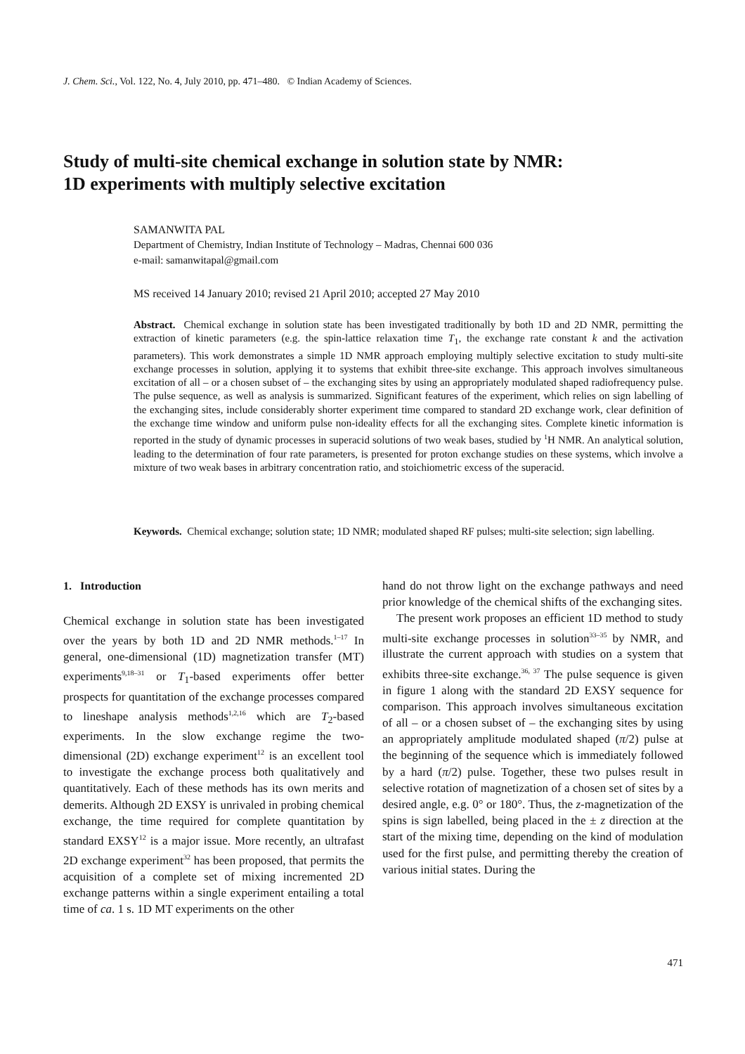J. Chem. Sci., Vol. 122, No. 4, July 2010, pp. 471–480. © Indian Academy of Sciences.
Study of multi-site chemical exchange in solution state by NMR:
1D experiments with multiply selective excitation
SAMANWITA PAL
Department of Chemistry, Indian Institute of Technology – Madras, Chennai 600 036
e-mail: samanwitapal@gmail.com
MS received 14 January 2010; revised 21 April 2010; accepted 27 May 2010
Abstract. Chemical exchange in solution state has been investigated traditionally by both 1D and 2D NMR, permitting the extraction of kinetic parameters (e.g. the spin-lattice relaxation time T<sub>1</sub>, the exchange rate constant k and the activation parameters). This work demonstrates a simple 1D NMR approach employing multiply selective excitation to study multi-site exchange processes in solution, applying it to systems that exhibit three-site exchange. This approach involves simultaneous excitation of all – or a chosen subset of – the exchanging sites by using an appropriately modulated shaped radiofrequency pulse. The pulse sequence, as well as analysis is summarized. Significant features of the experiment, which relies on sign labelling of the exchanging sites, include considerably shorter experiment time compared to standard 2D exchange work, clear definition of the exchange time window and uniform pulse non-ideality effects for all the exchanging sites. Complete kinetic information is reported in the study of dynamic processes in superacid solutions of two weak bases, studied by <sup>1</sup>H NMR. An analytical solution, leading to the determination of four rate parameters, is presented for proton exchange studies on these systems, which involve a mixture of two weak bases in arbitrary concentration ratio, and stoichiometric excess of the superacid.
Keywords. Chemical exchange; solution state; 1D NMR; modulated shaped RF pulses; multi-site selection; sign labelling.
1. Introduction
Chemical exchange in solution state has been investigated over the years by both 1D and 2D NMR methods.<sup>1–17</sup> In general, one-dimensional (1D) magnetization transfer (MT) experiments<sup>9,18–31</sup> or T<sub>1</sub>-based experiments offer better prospects for quantitation of the exchange processes compared to lineshape analysis methods<sup>1,2,16</sup> which are T<sub>2</sub>-based experiments. In the slow exchange regime the two-dimensional (2D) exchange experiment<sup>12</sup> is an excellent tool to investigate the exchange process both qualitatively and quantitatively. Each of these methods has its own merits and demerits. Although 2D EXSY is unrivaled in probing chemical exchange, the time required for complete quantitation by standard EXSY<sup>12</sup> is a major issue. More recently, an ultrafast 2D exchange experiment<sup>32</sup> has been proposed, that permits the acquisition of a complete set of mixing incremented 2D exchange patterns within a single experiment entailing a total time of ca. 1 s. 1D MT experiments on the other
hand do not throw light on the exchange pathways and need prior knowledge of the chemical shifts of the exchanging sites.
The present work proposes an efficient 1D method to study multi-site exchange processes in solution<sup>33–35</sup> by NMR, and illustrate the current approach with studies on a system that exhibits three-site exchange.<sup>36, 37</sup> The pulse sequence is given in figure 1 along with the standard 2D EXSY sequence for comparison. This approach involves simultaneous excitation of all – or a chosen subset of – the exchanging sites by using an appropriately amplitude modulated shaped (π/2) pulse at the beginning of the sequence which is immediately followed by a hard (π/2) pulse. Together, these two pulses result in selective rotation of magnetization of a chosen set of sites by a desired angle, e.g. 0° or 180°. Thus, the z-magnetization of the spins is sign labelled, being placed in the ± z direction at the start of the mixing time, depending on the kind of modulation used for the first pulse, and permitting thereby the creation of various initial states. During the
471